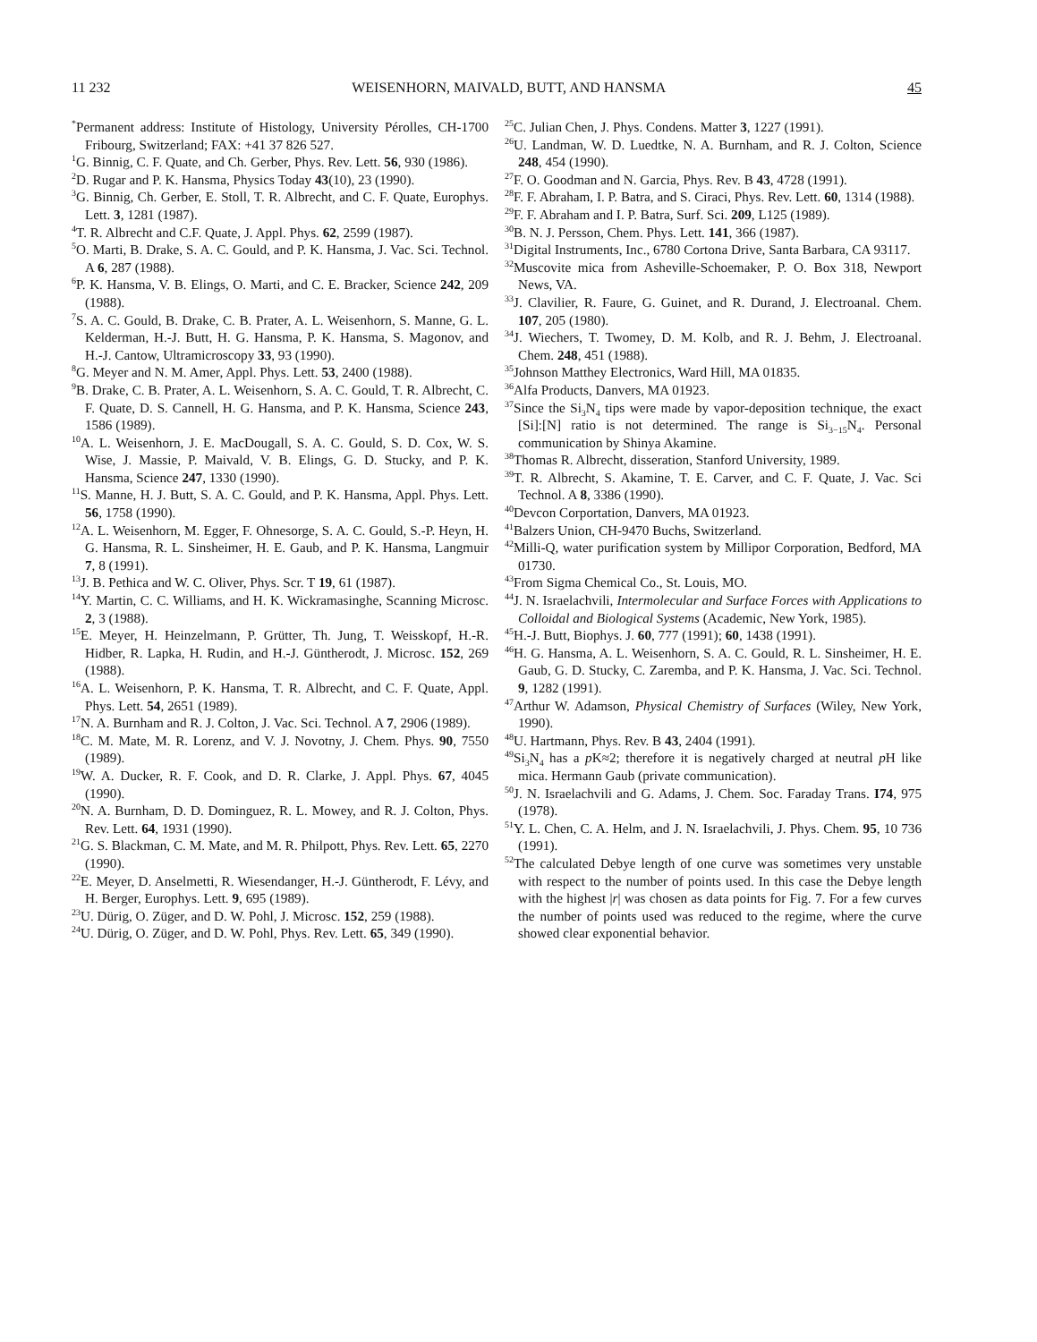11 232 WEISENHORN, MAIVALD, BUTT, AND HANSMA 45
<sup>*</sup> Permanent address: Institute of Histology, University Pérolles, CH-1700 Fribourg, Switzerland; FAX: +41 37 826 527.
<sup>1</sup> G. Binnig, C. F. Quate, and Ch. Gerber, Phys. Rev. Lett. 56, 930 (1986).
<sup>2</sup> D. Rugar and P. K. Hansma, Physics Today 43(10), 23 (1990).
<sup>3</sup> G. Binnig, Ch. Gerber, E. Stoll, T. R. Albrecht, and C. F. Quate, Europhys. Lett. 3, 1281 (1987).
<sup>4</sup> T. R. Albrecht and C.F. Quate, J. Appl. Phys. 62, 2599 (1987).
<sup>5</sup> O. Marti, B. Drake, S. A. C. Gould, and P. K. Hansma, J. Vac. Sci. Technol. A 6, 287 (1988).
<sup>6</sup> P. K. Hansma, V. B. Elings, O. Marti, and C. E. Bracker, Science 242, 209 (1988).
<sup>7</sup> S. A. C. Gould, B. Drake, C. B. Prater, A. L. Weisenhorn, S. Manne, G. L. Kelderman, H.-J. Butt, H. G. Hansma, P. K. Hansma, S. Magonov, and H.-J. Cantow, Ultramicroscopy 33, 93 (1990).
<sup>8</sup> G. Meyer and N. M. Amer, Appl. Phys. Lett. 53, 2400 (1988).
<sup>9</sup>B. Drake, C. B. Prater, A. L. Weisenhorn, S. A. C. Gould, T. R. Albrecht, C. F. Quate, D. S. Cannell, H. G. Hansma, and P. K. Hansma, Science 243, 1586 (1989).
<sup>10</sup> A. L. Weisenhorn, J. E. MacDougall, S. A. C. Gould, S. D. Cox, W. S. Wise, J. Massie, P. Maivald, V. B. Elings, G. D. Stucky, and P. K. Hansma, Science 247, 1330 (1990).
<sup>11</sup> S. Manne, H. J. Butt, S. A. C. Gould, and P. K. Hansma, Appl. Phys. Lett. 56, 1758 (1990).
<sup>12</sup> A. L. Weisenhorn, M. Egger, F. Ohnesorge, S. A. C. Gould, S.-P. Heyn, H. G. Hansma, R. L. Sinsheimer, H. E. Gaub, and P. K. Hansma, Langmuir 7, 8 (1991).
<sup>13</sup> J. B. Pethica and W. C. Oliver, Phys. Scr. T 19, 61 (1987).
<sup>14</sup> Y. Martin, C. C. Williams, and H. K. Wickramasinghe, Scanning Microsc. 2, 3 (1988).
<sup>15</sup> E. Meyer, H. Heinzelmann, P. Grütter, Th. Jung, T. Weisskopf, H.-R. Hidber, R. Lapka, H. Rudin, and H.-J. Güntherodt, J. Microsc. 152, 269 (1988).
<sup>16</sup> A. L. Weisenhorn, P. K. Hansma, T. R. Albrecht, and C. F. Quate, Appl. Phys. Lett. 54, 2651 (1989).
<sup>17</sup>N. A. Burnham and R. J. Colton, J. Vac. Sci. Technol. A 7, 2906 (1989).
<sup>18</sup>C. M. Mate, M. R. Lorenz, and V. J. Novotny, J. Chem. Phys. 90, 7550 (1989).
<sup>19</sup> W. A. Ducker, R. F. Cook, and D. R. Clarke, J. Appl. Phys. 67, 4045 (1990).
<sup>20</sup>N. A. Burnham, D. D. Dominguez, R. L. Mowey, and R. J. Colton, Phys. Rev. Lett. 64, 1931 (1990).
<sup>21</sup> G. S. Blackman, C. M. Mate, and M. R. Philpott, Phys. Rev. Lett. 65, 2270 (1990).
<sup>22</sup> E. Meyer, D. Anselmetti, R. Wiesendanger, H.-J. Güntherodt, F. Lévy, and H. Berger, Europhys. Lett. 9, 695 (1989).
<sup>23</sup> U. Dürig, O. Züger, and D. W. Pohl, J. Microsc. 152, 259 (1988).
<sup>24</sup> U. Dürig, O. Züger, and D. W. Pohl, Phys. Rev. Lett. 65, 349 (1990).
<sup>25</sup>C. Julian Chen, J. Phys. Condens. Matter 3, 1227 (1991).
<sup>26</sup> U. Landman, W. D. Luedtke, N. A. Burnham, and R. J. Colton, Science 248, 454 (1990).
<sup>27</sup>F. O. Goodman and N. Garcia, Phys. Rev. B 43, 4728 (1991).
<sup>28</sup>F. F. Abraham, I. P. Batra, and S. Ciraci, Phys. Rev. Lett. 60, 1314 (1988).
<sup>29</sup>F. F. Abraham and I. P. Batra, Surf. Sci. 209, L125 (1989).
<sup>30</sup>B. N. J. Persson, Chem. Phys. Lett. 141, 366 (1987).
<sup>31</sup> Digital Instruments, Inc., 6780 Cortona Drive, Santa Barbara, CA 93117.
<sup>32</sup> Muscovite mica from Asheville-Schoemaker, P. O. Box 318, Newport News, VA.
<sup>33</sup> J. Clavilier, R. Faure, G. Guinet, and R. Durand, J. Electroanal. Chem. 107, 205 (1980).
<sup>34</sup> J. Wiechers, T. Twomey, D. M. Kolb, and R. J. Behm, J. Electroanal. Chem. 248, 451 (1988).
<sup>35</sup> Johnson Matthey Electronics, Ward Hill, MA 01835.
<sup>36</sup> Alfa Products, Danvers, MA 01923.
<sup>37</sup> Since the Si<sub>3</sub>N<sub>4</sub> tips were made by vapor-deposition technique, the exact [Si]:[N] ratio is not determined. The range is Si<sub>3−15</sub>N<sub>4</sub>. Personal communication by Shinya Akamine.
<sup>38</sup> Thomas R. Albrecht, disseration, Stanford University, 1989.
<sup>39</sup> T. R. Albrecht, S. Akamine, T. E. Carver, and C. F. Quate, J. Vac. Sci Technol. A 8, 3386 (1990).
<sup>40</sup> Devcon Corportation, Danvers, MA 01923.
<sup>41</sup> Balzers Union, CH-9470 Buchs, Switzerland.
<sup>42</sup> Milli-Q, water purification system by Millipor Corporation, Bedford, MA 01730.
<sup>43</sup> From Sigma Chemical Co., St. Louis, MO.
<sup>44</sup> J. N. Israelachvili, Intermolecular and Surface Forces with Applications to Colloidal and Biological Systems (Academic, New York, 1985).
<sup>45</sup>H.-J. Butt, Biophys. J. 60, 777 (1991); 60, 1438 (1991).
<sup>46</sup>H. G. Hansma, A. L. Weisenhorn, S. A. C. Gould, R. L. Sinsheimer, H. E. Gaub, G. D. Stucky, C. Zaremba, and P. K. Hansma, J. Vac. Sci. Technol. 9, 1282 (1991).
<sup>47</sup> Arthur W. Adamson, Physical Chemistry of Surfaces (Wiley, New York, 1990).
<sup>48</sup> U. Hartmann, Phys. Rev. B 43, 2404 (1991).
<sup>49</sup>Si<sub>3</sub>N<sub>4</sub> has a p K≈2; therefore it is negatively charged at neutral p H like mica. Hermann Gaub (private communication).
<sup>50</sup> J. N. Israelachvili and G. Adams, J. Chem. Soc. Faraday Trans. I74, 975 (1978).
<sup>51</sup>Y. L. Chen, C. A. Helm, and J. N. Israelachvili, J. Phys. Chem. 95, 10 736 (1991).
<sup>52</sup> The calculated Debye length of one curve was sometimes very unstable with respect to the number of points used. In this case the Debye length with the highest |r| was chosen as data points for Fig. 7. For a few curves the number of points used was reduced to the regime, where the curve showed clear exponential behavior.